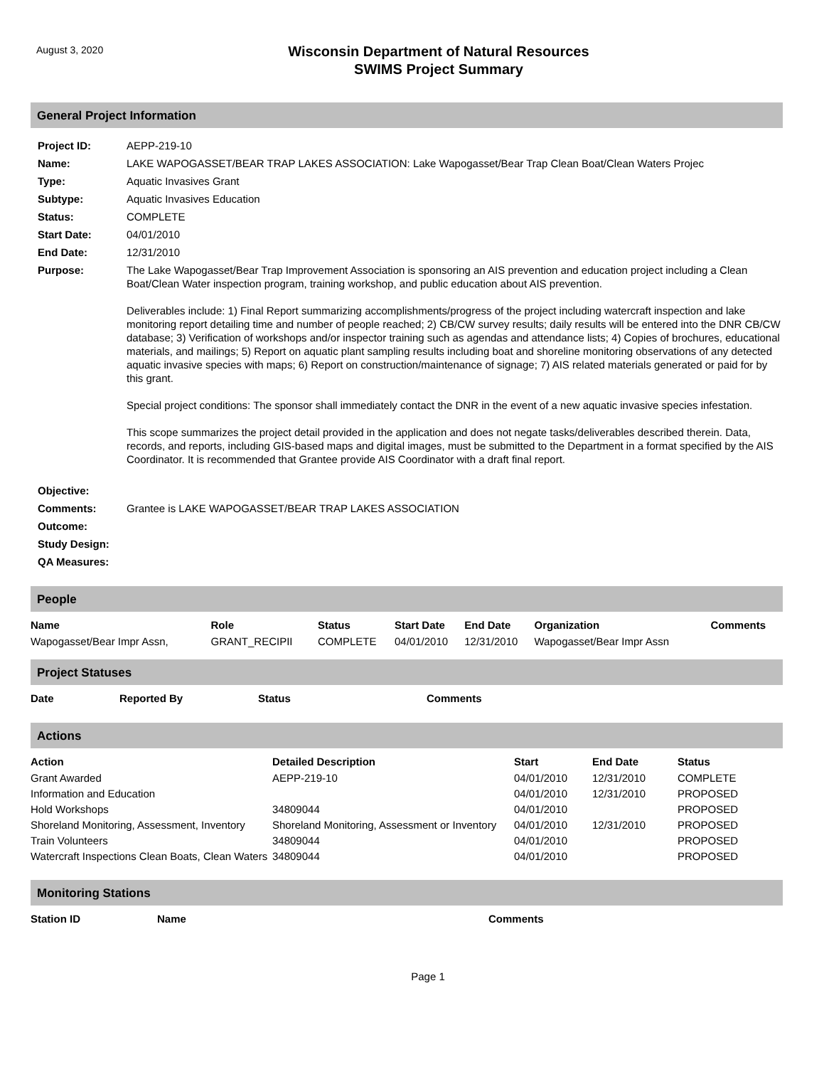August 3, 2020
Wisconsin Department of Natural Resources
SWIMS Project Summary
General Project Information
| Project ID: | AEPP-219-10 |
| Name: | LAKE WAPOGASSET/BEAR TRAP LAKES ASSOCIATION: Lake Wapogasset/Bear Trap Clean Boat/Clean Waters Projec |
| Type: | Aquatic Invasives Grant |
| Subtype: | Aquatic Invasives Education |
| Status: | COMPLETE |
| Start Date: | 04/01/2010 |
| End Date: | 12/31/2010 |
| Purpose: | The Lake Wapogasset/Bear Trap Improvement Association is sponsoring an AIS prevention and education project including a Clean Boat/Clean Water inspection program, training workshop, and public education about AIS prevention. Deliverables include: 1) Final Report summarizing accomplishments/progress of the project including watercraft inspection and lake monitoring report detailing time and number of people reached; 2) CB/CW survey results; daily results will be entered into the DNR CB/CW database; 3) Verification of workshops and/or inspector training such as agendas and attendance lists; 4) Copies of brochures, educational materials, and mailings; 5) Report on aquatic plant sampling results including boat and shoreline monitoring observations of any detected aquatic invasive species with maps; 6) Report on construction/maintenance of signage; 7) AIS related materials generated or paid for by this grant. Special project conditions: The sponsor shall immediately contact the DNR in the event of a new aquatic invasive species infestation. This scope summarizes the project detail provided in the application and does not negate tasks/deliverables described therein. Data, records, and reports, including GIS-based maps and digital images, must be submitted to the Department in a format specified by the AIS Coordinator. It is recommended that Grantee provide AIS Coordinator with a draft final report. |
| Objective: | |
| Comments: | Grantee is LAKE WAPOGASSET/BEAR TRAP LAKES ASSOCIATION |
| Outcome: | |
| Study Design: | |
| QA Measures: | |
People
| Name | Role | Status | Start Date | End Date | Organization | Comments |
| --- | --- | --- | --- | --- | --- | --- |
| Wapogasset/Bear Impr Assn, | GRANT_RECIPII | COMPLETE | 04/01/2010 | 12/31/2010 | Wapogasset/Bear Impr Assn | |
Project Statuses
| Date | Reported By | Status | Comments |
| --- | --- | --- | --- |
Actions
| Action | Detailed Description | Start | End Date | Status |
| --- | --- | --- | --- | --- |
| Grant Awarded | AEPP-219-10 | 04/01/2010 | 12/31/2010 | COMPLETE |
| Information and Education | | 04/01/2010 | 12/31/2010 | PROPOSED |
| Hold Workshops | 34809044 | 04/01/2010 | | PROPOSED |
| Shoreland Monitoring, Assessment, Inventory | Shoreland Monitoring, Assessment or Inventory | 04/01/2010 | 12/31/2010 | PROPOSED |
| Train Volunteers | 34809044 | 04/01/2010 | | PROPOSED |
| Watercraft Inspections Clean Boats, Clean Waters | 34809044 | 04/01/2010 | | PROPOSED |
Monitoring Stations
| Station ID | Name | Comments |
| --- | --- | --- |
Page 1